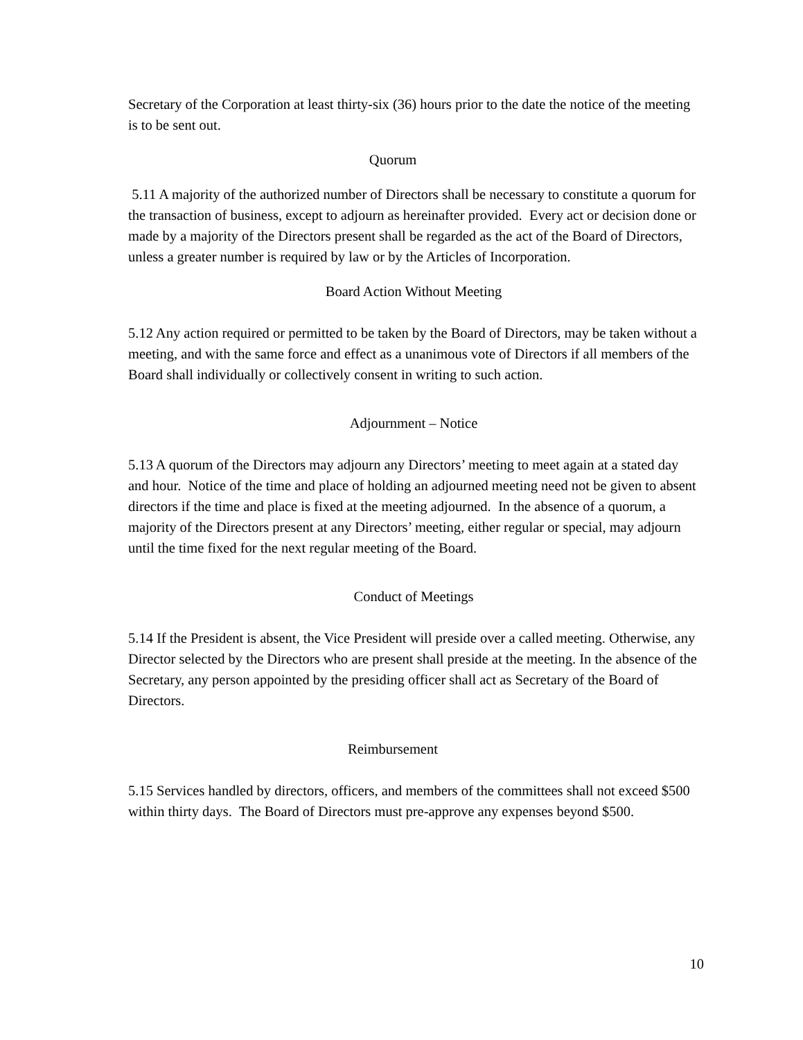Secretary of the Corporation at least thirty-six (36) hours prior to the date the notice of the meeting is to be sent out.
Quorum
5.11 A majority of the authorized number of Directors shall be necessary to constitute a quorum for the transaction of business, except to adjourn as hereinafter provided. Every act or decision done or made by a majority of the Directors present shall be regarded as the act of the Board of Directors, unless a greater number is required by law or by the Articles of Incorporation.
Board Action Without Meeting
5.12 Any action required or permitted to be taken by the Board of Directors, may be taken without a meeting, and with the same force and effect as a unanimous vote of Directors if all members of the Board shall individually or collectively consent in writing to such action.
Adjournment – Notice
5.13 A quorum of the Directors may adjourn any Directors’ meeting to meet again at a stated day and hour. Notice of the time and place of holding an adjourned meeting need not be given to absent directors if the time and place is fixed at the meeting adjourned. In the absence of a quorum, a majority of the Directors present at any Directors’ meeting, either regular or special, may adjourn until the time fixed for the next regular meeting of the Board.
Conduct of Meetings
5.14 If the President is absent, the Vice President will preside over a called meeting. Otherwise, any Director selected by the Directors who are present shall preside at the meeting. In the absence of the Secretary, any person appointed by the presiding officer shall act as Secretary of the Board of Directors.
Reimbursement
5.15 Services handled by directors, officers, and members of the committees shall not exceed $500 within thirty days. The Board of Directors must pre-approve any expenses beyond $500.
10